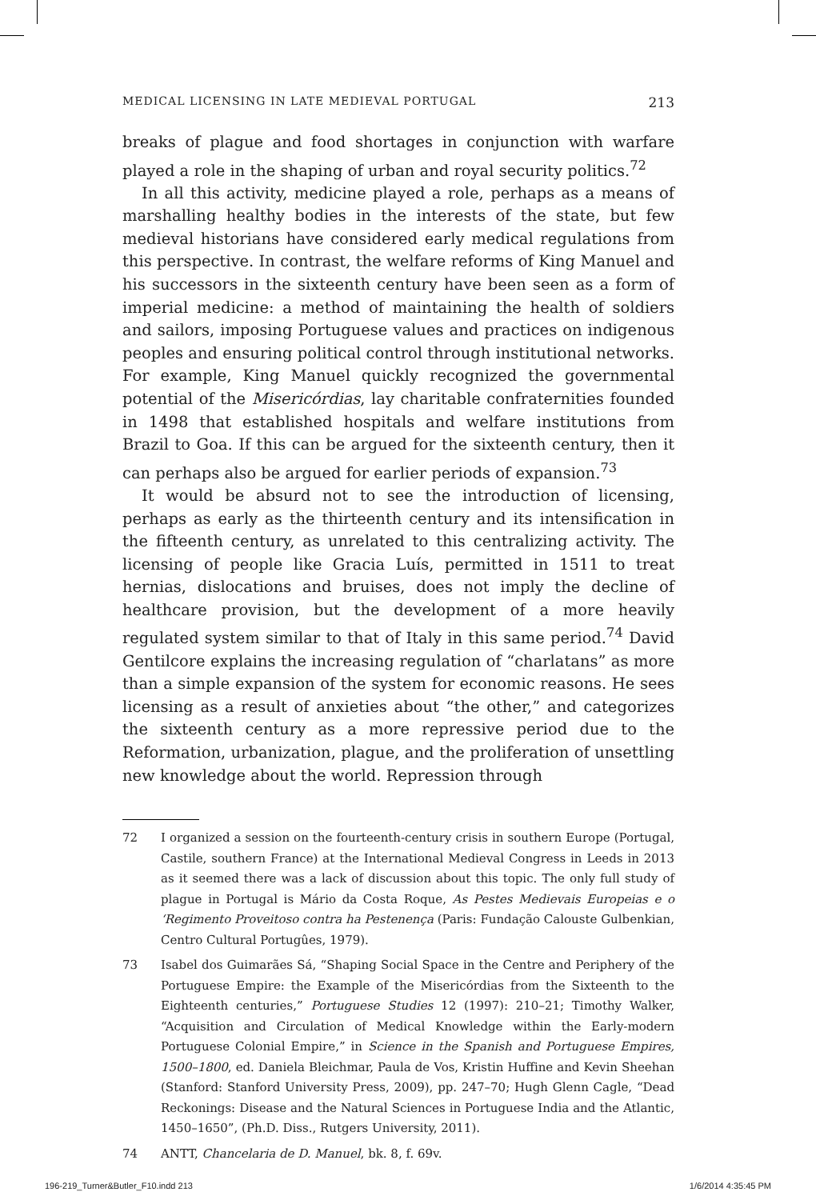MEDICAL LICENSING IN LATE MEDIEVAL PORTUGAL 213
breaks of plague and food shortages in conjunction with warfare played a role in the shaping of urban and royal security politics.<sup>72</sup>
In all this activity, medicine played a role, perhaps as a means of marshalling healthy bodies in the interests of the state, but few medieval historians have considered early medical regulations from this perspective. In contrast, the welfare reforms of King Manuel and his successors in the sixteenth century have been seen as a form of imperial medicine: a method of maintaining the health of soldiers and sailors, imposing Portuguese values and practices on indigenous peoples and ensuring political control through institutional networks. For example, King Manuel quickly recognized the governmental potential of the Misericórdias, lay charitable confraternities founded in 1498 that established hospitals and welfare institutions from Brazil to Goa. If this can be argued for the sixteenth century, then it can perhaps also be argued for earlier periods of expansion.<sup>73</sup>
It would be absurd not to see the introduction of licensing, perhaps as early as the thirteenth century and its intensification in the fifteenth century, as unrelated to this centralizing activity. The licensing of people like Gracia Luís, permitted in 1511 to treat hernias, dislocations and bruises, does not imply the decline of healthcare provision, but the development of a more heavily regulated system similar to that of Italy in this same period.<sup>74</sup> David Gentilcore explains the increasing regulation of “charlatans” as more than a simple expansion of the system for economic reasons. He sees licensing as a result of anxieties about “the other,” and categorizes the sixteenth century as a more repressive period due to the Reformation, urbanization, plague, and the proliferation of unsettling new knowledge about the world. Repression through
72 I organized a session on the fourteenth-century crisis in southern Europe (Portugal, Castile, southern France) at the International Medieval Congress in Leeds in 2013 as it seemed there was a lack of discussion about this topic. The only full study of plague in Portugal is Mário da Costa Roque, As Pestes Medievais Europeias e o ‘Regimento Proveitoso contra ha Pestenença (Paris: Fundação Calouste Gulbenkian, Centro Cultural Portugûes, 1979).
73 Isabel dos Guimarães Sá, “Shaping Social Space in the Centre and Periphery of the Portuguese Empire: the Example of the Misericórdias from the Sixteenth to the Eighteenth centuries,” Portuguese Studies 12 (1997): 210–21; Timothy Walker, “Acquisition and Circulation of Medical Knowledge within the Early-modern Portuguese Colonial Empire,” in Science in the Spanish and Portuguese Empires, 1500–1800, ed. Daniela Bleichmar, Paula de Vos, Kristin Huffine and Kevin Sheehan (Stanford: Stanford University Press, 2009), pp. 247–70; Hugh Glenn Cagle, “Dead Reckonings: Disease and the Natural Sciences in Portuguese India and the Atlantic, 1450–1650”, (Ph.D. Diss., Rutgers University, 2011).
74 ANTT, Chancelaria de D. Manuel, bk. 8, f. 69v.
196-219_Turner&Butler_F10.indd 213
1/6/2014 4:35:45 PM